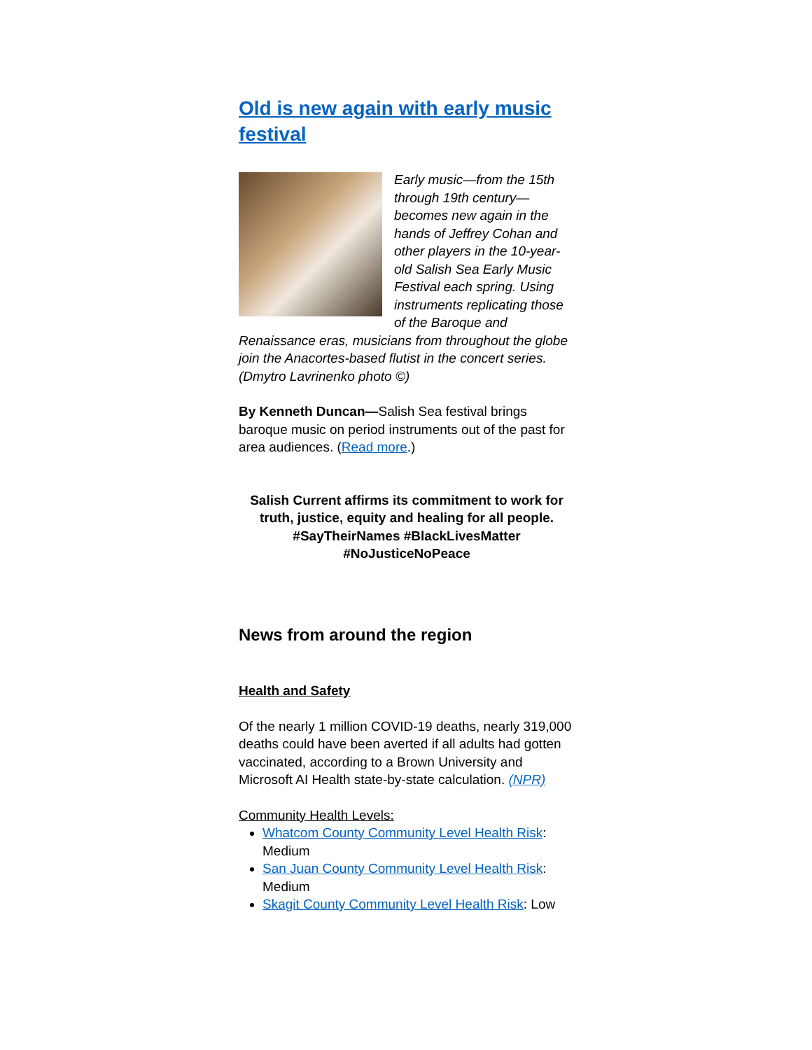Old is new again with early music festival
Early music—from the 15th through 19th century—becomes new again in the hands of Jeffrey Cohan and other players in the 10-year-old Salish Sea Early Music Festival each spring. Using instruments replicating those of the Baroque and Renaissance eras, musicians from throughout the globe join the Anacortes-based flutist in the concert series. (Dmytro Lavrinenko photo ©)
By Kenneth Duncan—Salish Sea festival brings baroque music on period instruments out of the past for area audiences. (Read more.)
Salish Current affirms its commitment to work for truth, justice, equity and healing for all people. #SayTheirNames #BlackLivesMatter #NoJusticeNoPeace
News from around the region
Health and Safety
Of the nearly 1 million COVID-19 deaths, nearly 319,000 deaths could have been averted if all adults had gotten vaccinated, according to a Brown University and Microsoft AI Health state-by-state calculation. (NPR)
Community Health Levels:
Whatcom County Community Level Health Risk: Medium
San Juan County Community Level Health Risk: Medium
Skagit County Community Level Health Risk: Low